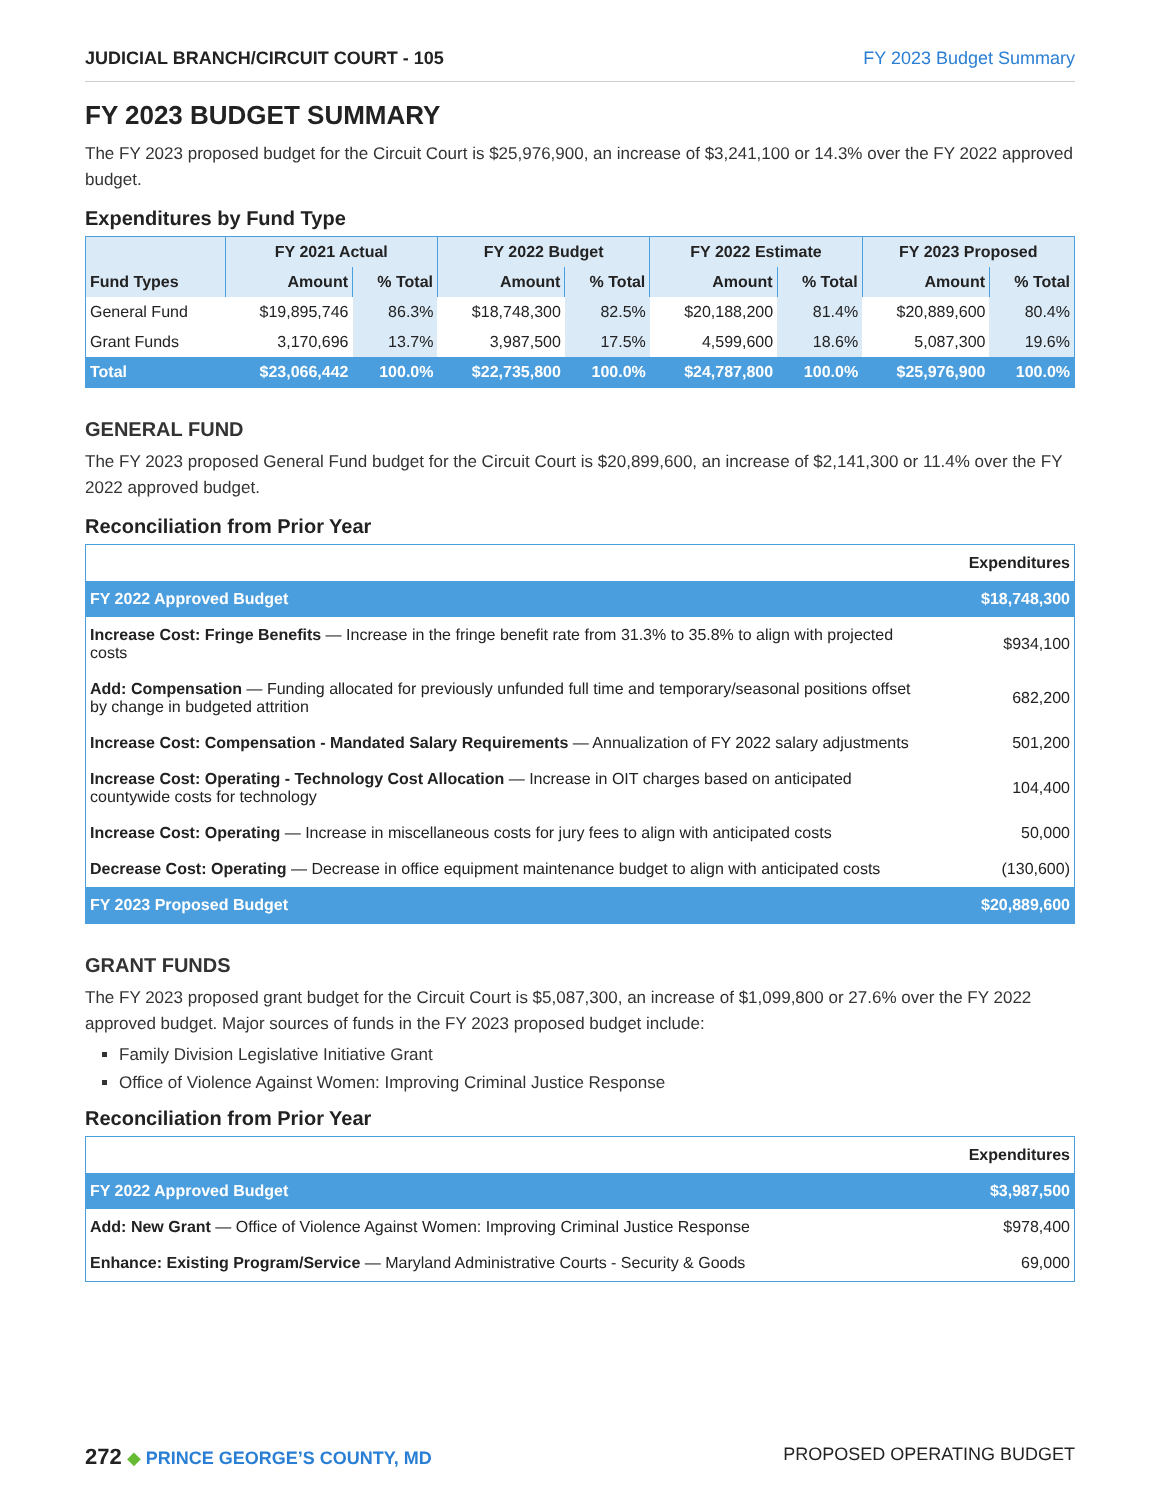JUDICIAL BRANCH/CIRCUIT COURT - 105 FY 2023 Budget Summary
FY 2023 BUDGET SUMMARY
The FY 2023 proposed budget for the Circuit Court is $25,976,900, an increase of $3,241,100 or 14.3% over the FY 2022 approved budget.
Expenditures by Fund Type
| | FY 2021 Actual | | FY 2022 Budget | | FY 2022 Estimate | | FY 2023 Proposed | |
| --- | --- | --- | --- | --- | --- | --- | --- | --- |
| Fund Types | Amount | % Total | Amount | % Total | Amount | % Total | Amount | % Total |
| General Fund | $19,895,746 | 86.3% | $18,748,300 | 82.5% | $20,188,200 | 81.4% | $20,889,600 | 80.4% |
| Grant Funds | 3,170,696 | 13.7% | 3,987,500 | 17.5% | 4,599,600 | 18.6% | 5,087,300 | 19.6% |
| Total | $23,066,442 | 100.0% | $22,735,800 | 100.0% | $24,787,800 | 100.0% | $25,976,900 | 100.0% |
GENERAL FUND
The FY 2023 proposed General Fund budget for the Circuit Court is $20,899,600, an increase of $2,141,300 or 11.4% over the FY 2022 approved budget.
Reconciliation from Prior Year
| | Expenditures |
| FY 2022 Approved Budget | $18,748,300 |
| Increase Cost: Fringe Benefits — Increase in the fringe benefit rate from 31.3% to 35.8% to align with projected costs | $934,100 |
| Add: Compensation — Funding allocated for previously unfunded full time and temporary/seasonal positions offset by change in budgeted attrition | 682,200 |
| Increase Cost: Compensation - Mandated Salary Requirements — Annualization of FY 2022 salary adjustments | 501,200 |
| Increase Cost: Operating - Technology Cost Allocation — Increase in OIT charges based on anticipated countywide costs for technology | 104,400 |
| Increase Cost: Operating — Increase in miscellaneous costs for jury fees to align with anticipated costs | 50,000 |
| Decrease Cost: Operating — Decrease in office equipment maintenance budget to align with anticipated costs | (130,600) |
| FY 2023 Proposed Budget | $20,889,600 |
GRANT FUNDS
The FY 2023 proposed grant budget for the Circuit Court is $5,087,300, an increase of $1,099,800 or 27.6% over the FY 2022 approved budget. Major sources of funds in the FY 2023 proposed budget include:
Family Division Legislative Initiative Grant
Office of Violence Against Women: Improving Criminal Justice Response
Reconciliation from Prior Year
| | Expenditures |
| FY 2022 Approved Budget | $3,987,500 |
| Add: New Grant — Office of Violence Against Women: Improving Criminal Justice Response | $978,400 |
| Enhance: Existing Program/Service — Maryland Administrative Courts - Security & Goods | 69,000 |
272 ◆ PRINCE GEORGE’S COUNTY, MD
PROPOSED OPERATING BUDGET